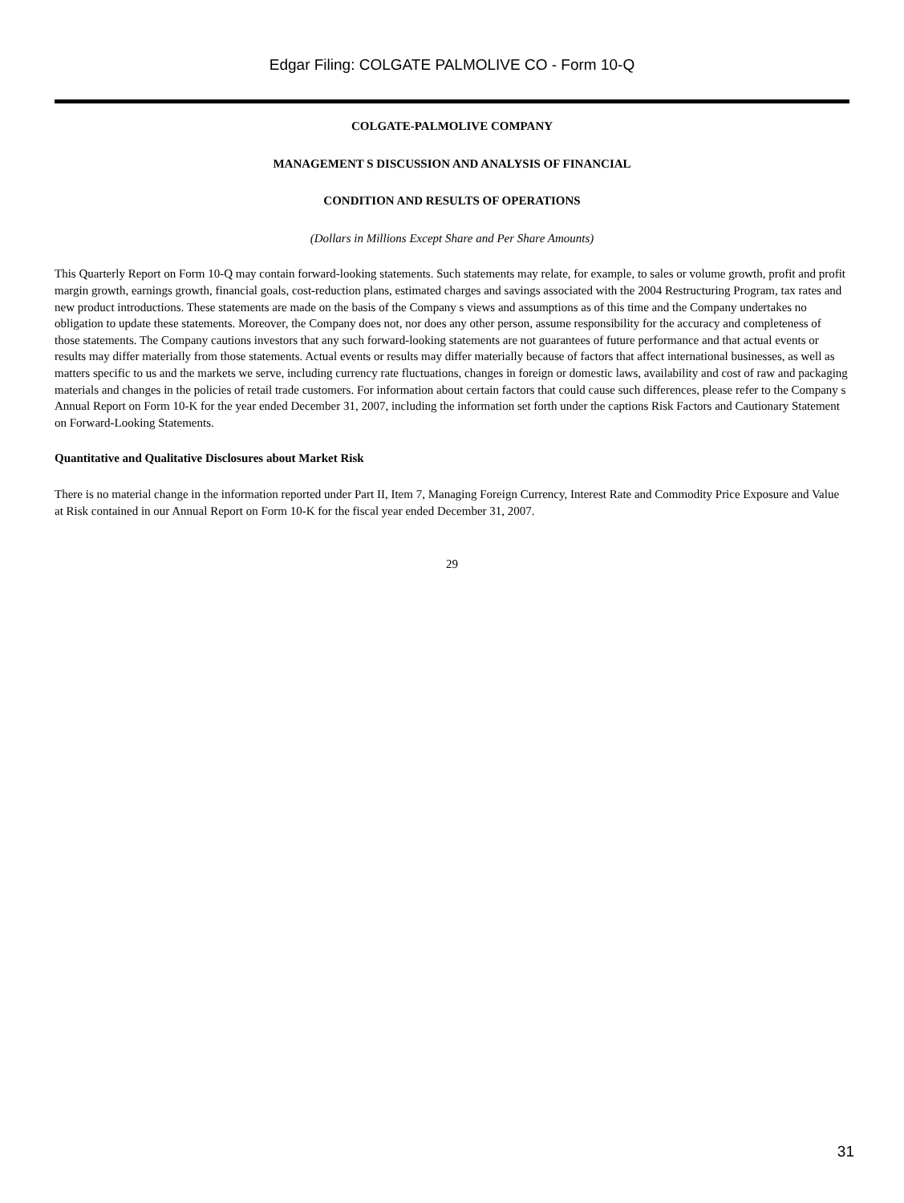Edgar Filing: COLGATE PALMOLIVE CO - Form 10-Q
COLGATE-PALMOLIVE COMPANY
MANAGEMENT S DISCUSSION AND ANALYSIS OF FINANCIAL
CONDITION AND RESULTS OF OPERATIONS
(Dollars in Millions Except Share and Per Share Amounts)
This Quarterly Report on Form 10-Q may contain forward-looking statements. Such statements may relate, for example, to sales or volume growth, profit and profit margin growth, earnings growth, financial goals, cost-reduction plans, estimated charges and savings associated with the 2004 Restructuring Program, tax rates and new product introductions. These statements are made on the basis of the Company s views and assumptions as of this time and the Company undertakes no obligation to update these statements. Moreover, the Company does not, nor does any other person, assume responsibility for the accuracy and completeness of those statements. The Company cautions investors that any such forward-looking statements are not guarantees of future performance and that actual events or results may differ materially from those statements. Actual events or results may differ materially because of factors that affect international businesses, as well as matters specific to us and the markets we serve, including currency rate fluctuations, changes in foreign or domestic laws, availability and cost of raw and packaging materials and changes in the policies of retail trade customers. For information about certain factors that could cause such differences, please refer to the Company s Annual Report on Form 10-K for the year ended December 31, 2007, including the information set forth under the captions Risk Factors and Cautionary Statement on Forward-Looking Statements.
Quantitative and Qualitative Disclosures about Market Risk
There is no material change in the information reported under Part II, Item 7, Managing Foreign Currency, Interest Rate and Commodity Price Exposure and Value at Risk contained in our Annual Report on Form 10-K for the fiscal year ended December 31, 2007.
29
31